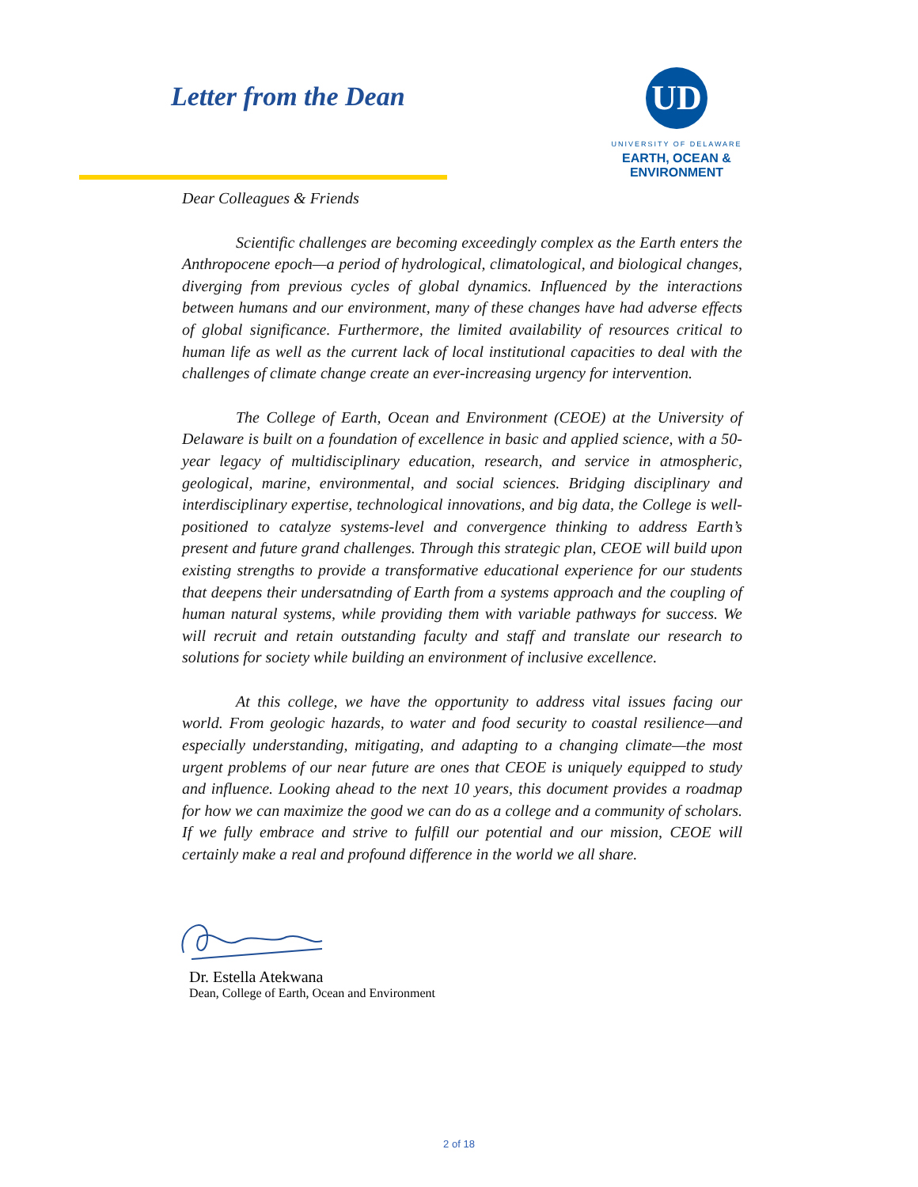Letter from the Dean
UD
UNIVERSITY OF DELAWARE
EARTH, OCEAN &
ENVIRONMENT
Dear Colleagues & Friends
Scientific challenges are becoming exceedingly complex as the Earth enters the Anthropocene epoch—a period of hydrological, climatological, and biological changes, diverging from previous cycles of global dynamics. Influenced by the interactions between humans and our environment, many of these changes have had adverse effects of global significance. Furthermore, the limited availability of resources critical to human life as well as the current lack of local institutional capacities to deal with the challenges of climate change create an ever-increasing urgency for intervention.
The College of Earth, Ocean and Environment (CEOE) at the University of Delaware is built on a foundation of excellence in basic and applied science, with a 50-year legacy of multidisciplinary education, research, and service in atmospheric, geological, marine, environmental, and social sciences. Bridging disciplinary and interdisciplinary expertise, technological innovations, and big data, the College is well-positioned to catalyze systems-level and convergence thinking to address Earth’s present and future grand challenges. Through this strategic plan, CEOE will build upon existing strengths to provide a transformative educational experience for our students that deepens their undersatnding of Earth from a systems approach and the coupling of human natural systems, while providing them with variable pathways for success. We will recruit and retain outstanding faculty and staff and translate our research to solutions for society while building an environment of inclusive excellence.
At this college, we have the opportunity to address vital issues facing our world. From geologic hazards, to water and food security to coastal resilience—and especially understanding, mitigating, and adapting to a changing climate—the most urgent problems of our near future are ones that CEOE is uniquely equipped to study and influence. Looking ahead to the next 10 years, this document provides a roadmap for how we can maximize the good we can do as a college and a community of scholars. If we fully embrace and strive to fulfill our potential and our mission, CEOE will certainly make a real and profound difference in the world we all share.
Dr. Estella Atekwana
Dean, College of Earth, Ocean and Environment
2 of 18